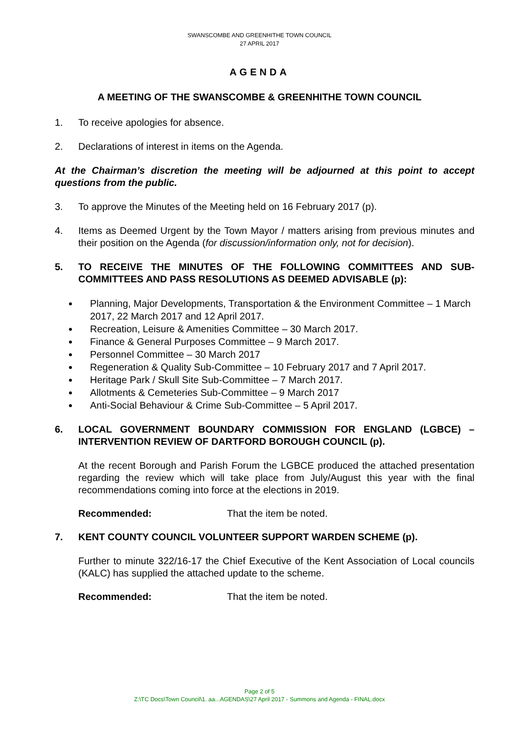SWANSCOMBE AND GREENHITHE TOWN COUNCIL
27 APRIL 2017
AGENDA
A MEETING OF THE SWANSCOMBE & GREENHITHE TOWN COUNCIL
1. To receive apologies for absence.
2. Declarations of interest in items on the Agenda.
At the Chairman’s discretion the meeting will be adjourned at this point to accept questions from the public.
3. To approve the Minutes of the Meeting held on 16 February 2017 (p).
4. Items as Deemed Urgent by the Town Mayor / matters arising from previous minutes and their position on the Agenda (for discussion/information only, not for decision).
5. TO RECEIVE THE MINUTES OF THE FOLLOWING COMMITTEES AND SUB-COMMITTEES AND PASS RESOLUTIONS AS DEEMED ADVISABLE (p):
Planning, Major Developments, Transportation & the Environment Committee – 1 March 2017, 22 March 2017 and 12 April 2017.
Recreation, Leisure & Amenities Committee – 30 March 2017.
Finance & General Purposes Committee – 9 March 2017.
Personnel Committee – 30 March 2017
Regeneration & Quality Sub-Committee – 10 February 2017 and 7 April 2017.
Heritage Park / Skull Site Sub-Committee – 7 March 2017.
Allotments & Cemeteries Sub-Committee – 9 March 2017
Anti-Social Behaviour & Crime Sub-Committee – 5 April 2017.
6. LOCAL GOVERNMENT BOUNDARY COMMISSION FOR ENGLAND (LGBCE) – INTERVENTION REVIEW OF DARTFORD BOROUGH COUNCIL (p).
At the recent Borough and Parish Forum the LGBCE produced the attached presentation regarding the review which will take place from July/August this year with the final recommendations coming into force at the elections in 2019.
Recommended: That the item be noted.
7. KENT COUNTY COUNCIL VOLUNTEER SUPPORT WARDEN SCHEME (p).
Further to minute 322/16-17 the Chief Executive of the Kent Association of Local councils (KALC) has supplied the attached update to the scheme.
Recommended: That the item be noted.
Page 2 of 5
Z:\TC Docs\Town Council\1. aa...AGENDAS\27 April 2017 - Summons and Agenda - FINAL.docx